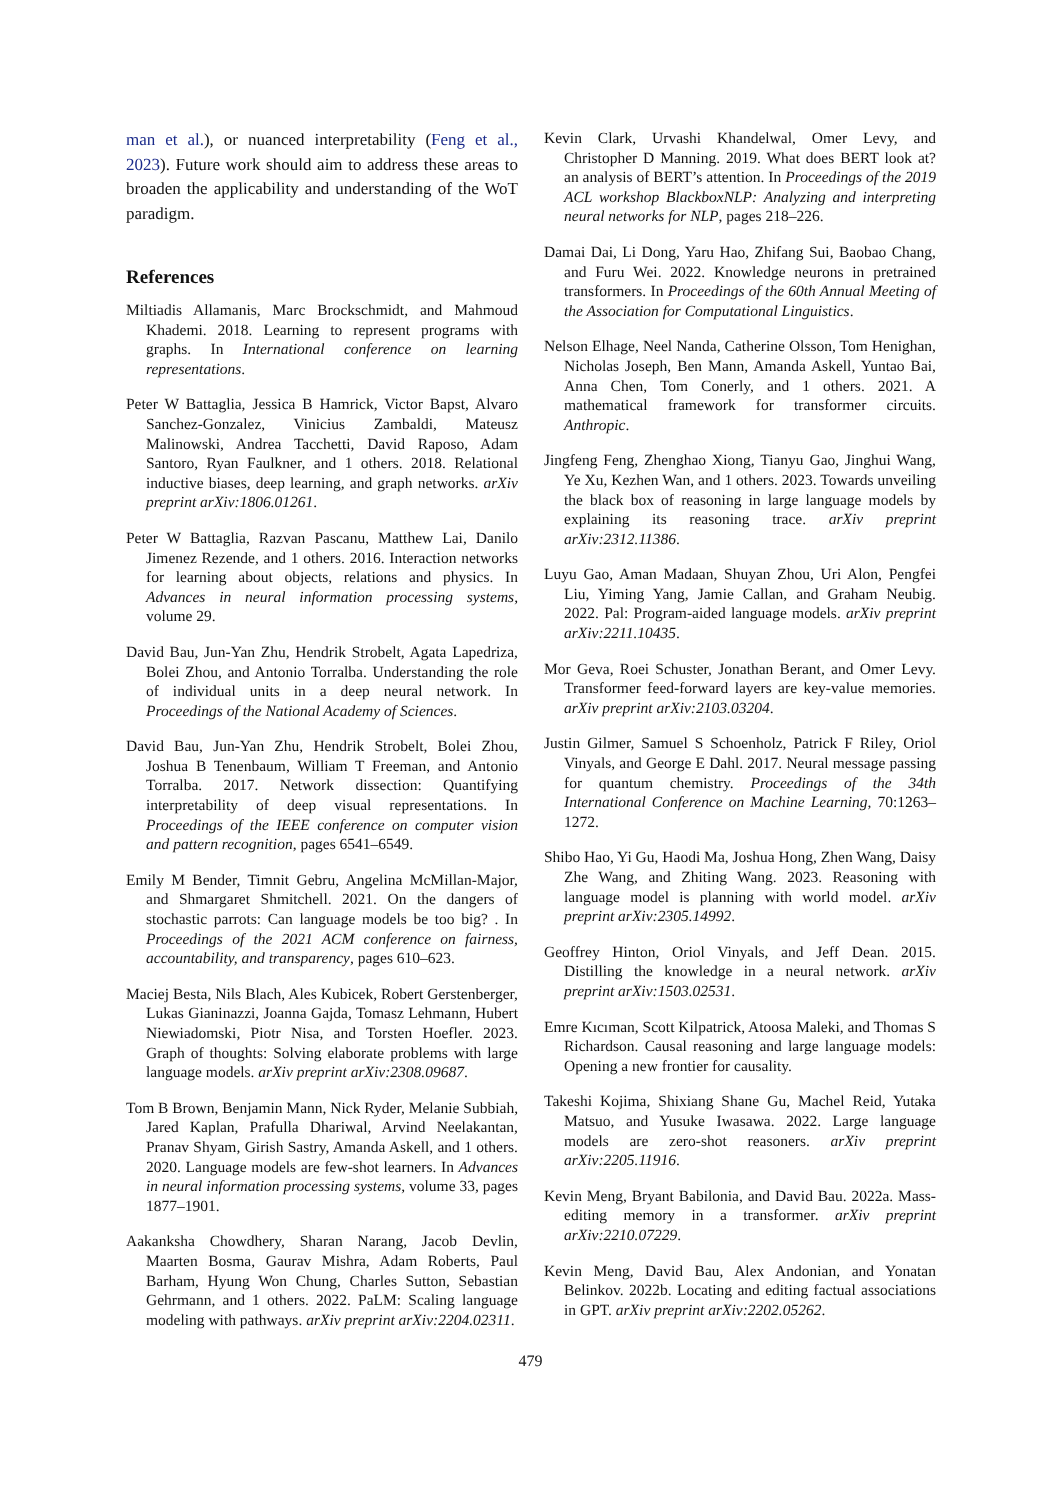man et al.), or nuanced interpretability (Feng et al., 2023). Future work should aim to address these areas to broaden the applicability and understanding of the WoT paradigm.
References
Miltiadis Allamanis, Marc Brockschmidt, and Mahmoud Khademi. 2018. Learning to represent programs with graphs. In International conference on learning representations.
Peter W Battaglia, Jessica B Hamrick, Victor Bapst, Alvaro Sanchez-Gonzalez, Vinicius Zambaldi, Mateusz Malinowski, Andrea Tacchetti, David Raposo, Adam Santoro, Ryan Faulkner, and 1 others. 2018. Relational inductive biases, deep learning, and graph networks. arXiv preprint arXiv:1806.01261.
Peter W Battaglia, Razvan Pascanu, Matthew Lai, Danilo Jimenez Rezende, and 1 others. 2016. Interaction networks for learning about objects, relations and physics. In Advances in neural information processing systems, volume 29.
David Bau, Jun-Yan Zhu, Hendrik Strobelt, Agata Lapedriza, Bolei Zhou, and Antonio Torralba. Understanding the role of individual units in a deep neural network. In Proceedings of the National Academy of Sciences.
David Bau, Jun-Yan Zhu, Hendrik Strobelt, Bolei Zhou, Joshua B Tenenbaum, William T Freeman, and Antonio Torralba. 2017. Network dissection: Quantifying interpretability of deep visual representations. In Proceedings of the IEEE conference on computer vision and pattern recognition, pages 6541–6549.
Emily M Bender, Timnit Gebru, Angelina McMillan-Major, and Shmargaret Shmitchell. 2021. On the dangers of stochastic parrots: Can language models be too big? . In Proceedings of the 2021 ACM conference on fairness, accountability, and transparency, pages 610–623.
Maciej Besta, Nils Blach, Ales Kubicek, Robert Gerstenberger, Lukas Gianinazzi, Joanna Gajda, Tomasz Lehmann, Hubert Niewiadomski, Piotr Nisa, and Torsten Hoefler. 2023. Graph of thoughts: Solving elaborate problems with large language models. arXiv preprint arXiv:2308.09687.
Tom B Brown, Benjamin Mann, Nick Ryder, Melanie Subbiah, Jared Kaplan, Prafulla Dhariwal, Arvind Neelakantan, Pranav Shyam, Girish Sastry, Amanda Askell, and 1 others. 2020. Language models are few-shot learners. In Advances in neural information processing systems, volume 33, pages 1877–1901.
Aakanksha Chowdhery, Sharan Narang, Jacob Devlin, Maarten Bosma, Gaurav Mishra, Adam Roberts, Paul Barham, Hyung Won Chung, Charles Sutton, Sebastian Gehrmann, and 1 others. 2022. PaLM: Scaling language modeling with pathways. arXiv preprint arXiv:2204.02311.
Kevin Clark, Urvashi Khandelwal, Omer Levy, and Christopher D Manning. 2019. What does BERT look at? an analysis of BERT’s attention. In Proceedings of the 2019 ACL workshop BlackboxNLP: Analyzing and interpreting neural networks for NLP, pages 218–226.
Damai Dai, Li Dong, Yaru Hao, Zhifang Sui, Baobao Chang, and Furu Wei. 2022. Knowledge neurons in pretrained transformers. In Proceedings of the 60th Annual Meeting of the Association for Computational Linguistics.
Nelson Elhage, Neel Nanda, Catherine Olsson, Tom Henighan, Nicholas Joseph, Ben Mann, Amanda Askell, Yuntao Bai, Anna Chen, Tom Conerly, and 1 others. 2021. A mathematical framework for transformer circuits. Anthropic.
Jingfeng Feng, Zhenghao Xiong, Tianyu Gao, Jinghui Wang, Ye Xu, Kezhen Wan, and 1 others. 2023. Towards unveiling the black box of reasoning in large language models by explaining its reasoning trace. arXiv preprint arXiv:2312.11386.
Luyu Gao, Aman Madaan, Shuyan Zhou, Uri Alon, Pengfei Liu, Yiming Yang, Jamie Callan, and Graham Neubig. 2022. Pal: Program-aided language models. arXiv preprint arXiv:2211.10435.
Mor Geva, Roei Schuster, Jonathan Berant, and Omer Levy. Transformer feed-forward layers are key-value memories. arXiv preprint arXiv:2103.03204.
Justin Gilmer, Samuel S Schoenholz, Patrick F Riley, Oriol Vinyals, and George E Dahl. 2017. Neural message passing for quantum chemistry. Proceedings of the 34th International Conference on Machine Learning, 70:1263–1272.
Shibo Hao, Yi Gu, Haodi Ma, Joshua Hong, Zhen Wang, Daisy Zhe Wang, and Zhiting Wang. 2023. Reasoning with language model is planning with world model. arXiv preprint arXiv:2305.14992.
Geoffrey Hinton, Oriol Vinyals, and Jeff Dean. 2015. Distilling the knowledge in a neural network. arXiv preprint arXiv:1503.02531.
Emre Kıcıman, Scott Kilpatrick, Atoosa Maleki, and Thomas S Richardson. Causal reasoning and large language models: Opening a new frontier for causality.
Takeshi Kojima, Shixiang Shane Gu, Machel Reid, Yutaka Matsuo, and Yusuke Iwasawa. 2022. Large language models are zero-shot reasoners. arXiv preprint arXiv:2205.11916.
Kevin Meng, Bryant Babilonia, and David Bau. 2022a. Mass-editing memory in a transformer. arXiv preprint arXiv:2210.07229.
Kevin Meng, David Bau, Alex Andonian, and Yonatan Belinkov. 2022b. Locating and editing factual associations in GPT. arXiv preprint arXiv:2202.05262.
479